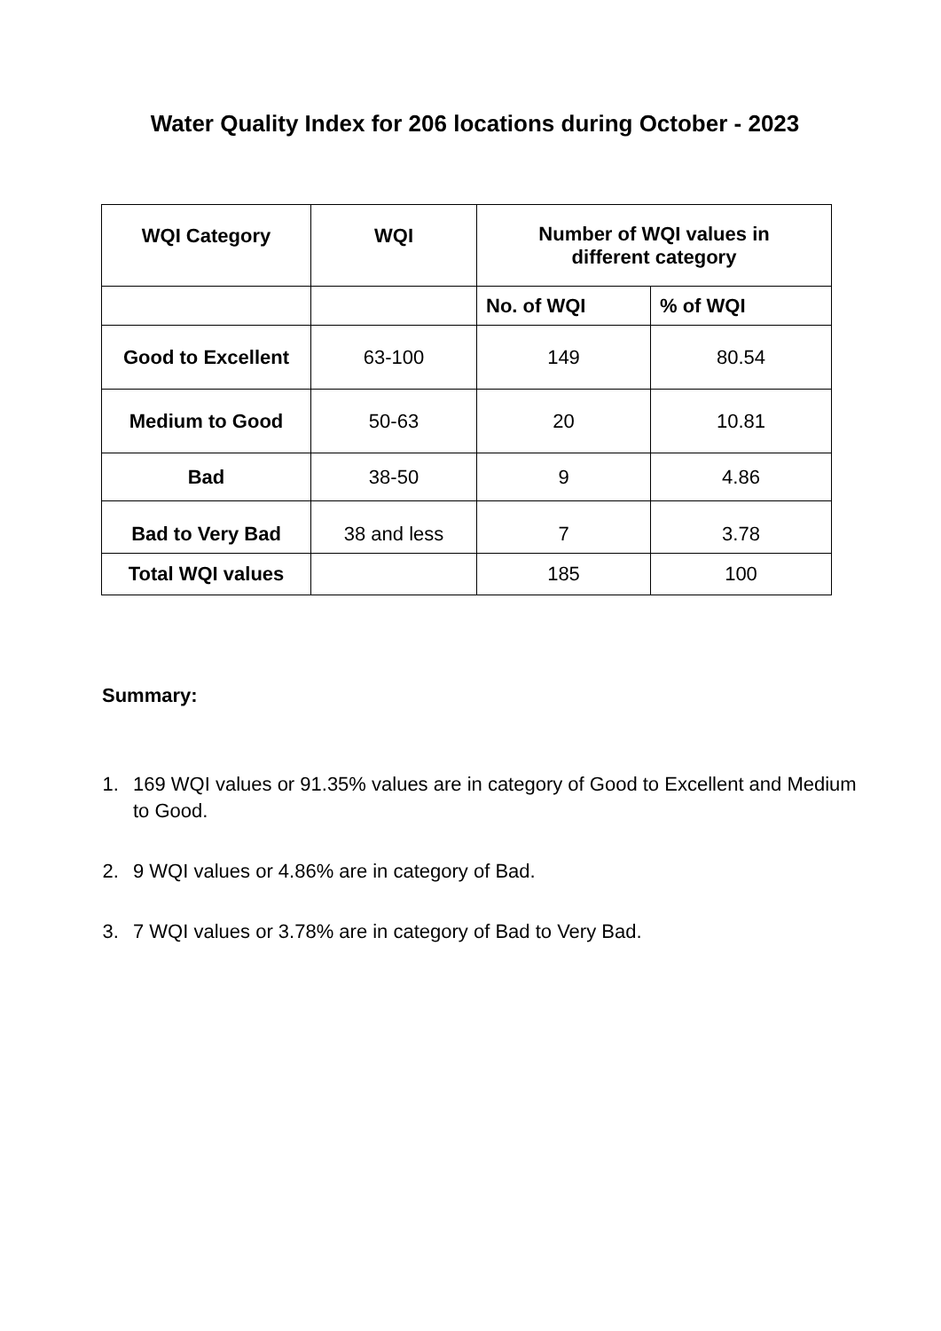Water Quality Index for 206 locations during October - 2023
| WQI Category | WQI | Number of WQI values in different category | |
| --- | --- | --- | --- |
| | | No. of WQI | % of WQI |
| Good to Excellent | 63-100 | 149 | 80.54 |
| Medium to Good | 50-63 | 20 | 10.81 |
| Bad | 38-50 | 9 | 4.86 |
| Bad to Very Bad | 38 and less | 7 | 3.78 |
| Total WQI values | | 185 | 100 |
Summary:
1. 169 WQI values or 91.35% values are in category of Good to Excellent and Medium to Good.
2. 9 WQI values or 4.86% are in category of Bad.
3. 7 WQI values or 3.78% are in category of Bad to Very Bad.